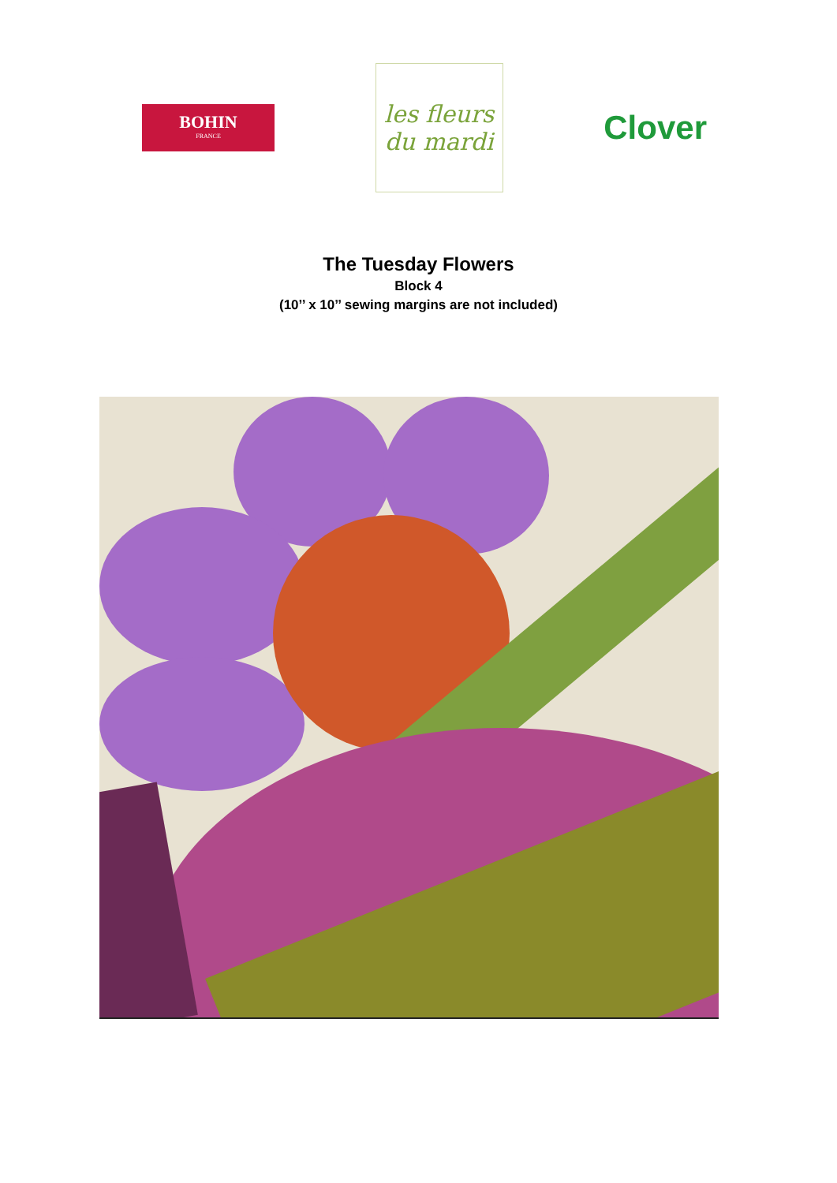BOHIN
FRANCE
les fleurs du mardi
Clover
The Tuesday Flowers
Block 4
(10’’ x 10’’ sewing margins are not included)